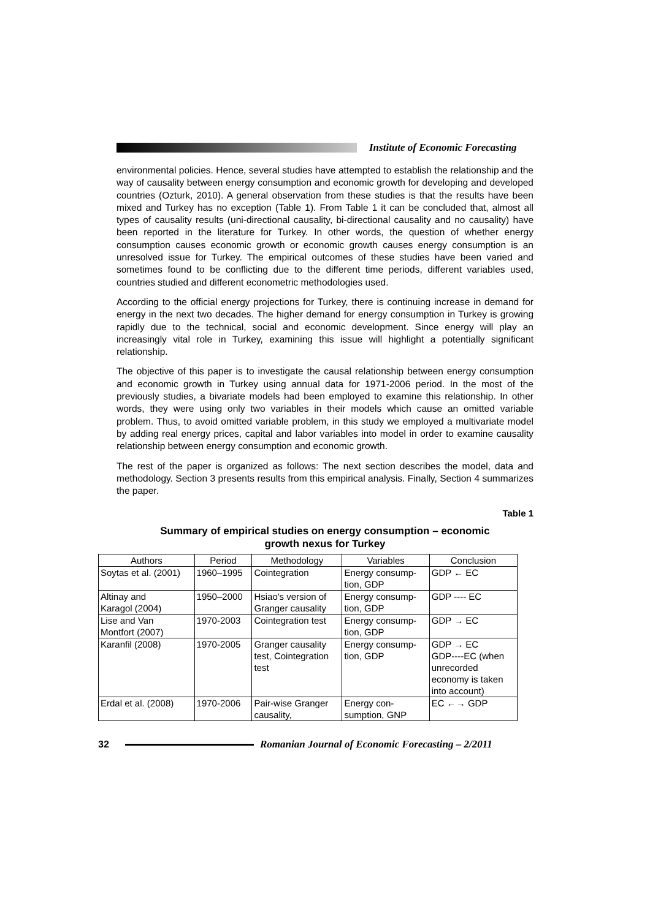Institute of Economic Forecasting
environmental policies. Hence, several studies have attempted to establish the relationship and the way of causality between energy consumption and economic growth for developing and developed countries (Ozturk, 2010). A general observation from these studies is that the results have been mixed and Turkey has no exception (Table 1). From Table 1 it can be concluded that, almost all types of causality results (uni-directional causality, bi-directional causality and no causality) have been reported in the literature for Turkey. In other words, the question of whether energy consumption causes economic growth or economic growth causes energy consumption is an unresolved issue for Turkey. The empirical outcomes of these studies have been varied and sometimes found to be conflicting due to the different time periods, different variables used, countries studied and different econometric methodologies used.
According to the official energy projections for Turkey, there is continuing increase in demand for energy in the next two decades. The higher demand for energy consumption in Turkey is growing rapidly due to the technical, social and economic development. Since energy will play an increasingly vital role in Turkey, examining this issue will highlight a potentially significant relationship.
The objective of this paper is to investigate the causal relationship between energy consumption and economic growth in Turkey using annual data for 1971-2006 period. In the most of the previously studies, a bivariate models had been employed to examine this relationship. In other words, they were using only two variables in their models which cause an omitted variable problem. Thus, to avoid omitted variable problem, in this study we employed a multivariate model by adding real energy prices, capital and labor variables into model in order to examine causality relationship between energy consumption and economic growth.
The rest of the paper is organized as follows: The next section describes the model, data and methodology. Section 3 presents results from this empirical analysis. Finally, Section 4 summarizes the paper.
Table 1
Summary of empirical studies on energy consumption – economic
growth nexus for Turkey
| Authors | Period | Methodology | Variables | Conclusion |
| --- | --- | --- | --- | --- |
| Soytas et al. (2001) | 1960–1995 | Cointegration | Energy consump- tion, GDP | GDP ← EC |
| Altinay and Karagol (2004) | 1950–2000 | Hsiao's version of Granger causality | Energy consump- tion, GDP | GDP ---- EC |
| Lise and Van Montfort (2007) | 1970-2003 | Cointegration test | Energy consump- tion, GDP | GDP → EC |
| Karanfil (2008) | 1970-2005 | Granger causality test, Cointegration test | Energy consump- tion, GDP | GDP → EC GDP----EC (when unrecorded economy is taken into account) |
| Erdal et al. (2008) | 1970-2006 | Pair-wise Granger causality, | Energy con- sumption, GNP | EC ←→ GDP |
32
Romanian Journal of Economic Forecasting – 2/2011